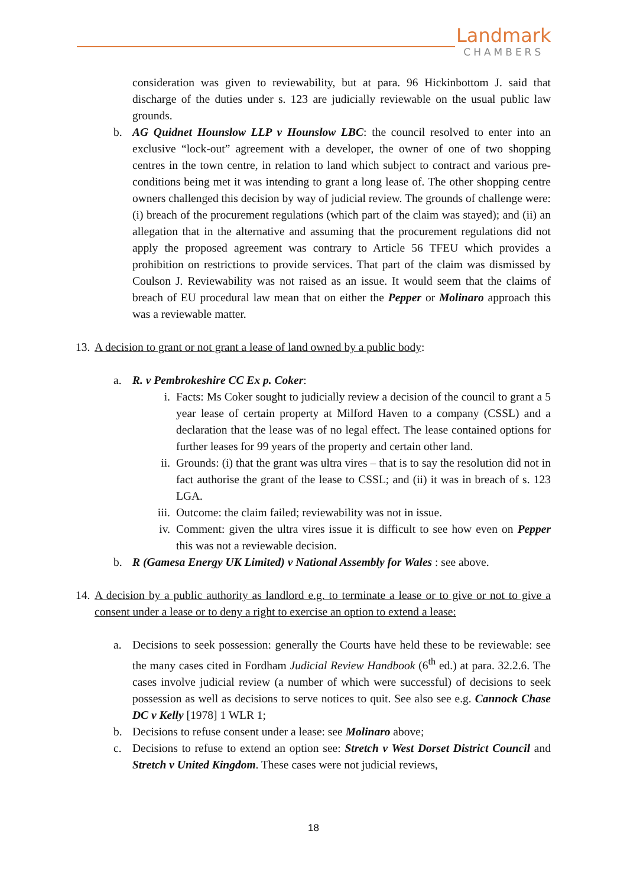Landmark
CHAMBERS
consideration was given to reviewability, but at para. 96 Hickinbottom J. said that discharge of the duties under s. 123 are judicially reviewable on the usual public law grounds.
b. AG Quidnet Hounslow LLP v Hounslow LBC: the council resolved to enter into an exclusive “lock-out” agreement with a developer, the owner of one of two shopping centres in the town centre, in relation to land which subject to contract and various pre-conditions being met it was intending to grant a long lease of. The other shopping centre owners challenged this decision by way of judicial review. The grounds of challenge were: (i) breach of the procurement regulations (which part of the claim was stayed); and (ii) an allegation that in the alternative and assuming that the procurement regulations did not apply the proposed agreement was contrary to Article 56 TFEU which provides a prohibition on restrictions to provide services. That part of the claim was dismissed by Coulson J. Reviewability was not raised as an issue. It would seem that the claims of breach of EU procedural law mean that on either the Pepper or Molinaro approach this was a reviewable matter.
13. A decision to grant or not grant a lease of land owned by a public body:
a. R. v Pembrokeshire CC Ex p. Coker:
i. Facts: Ms Coker sought to judicially review a decision of the council to grant a 5 year lease of certain property at Milford Haven to a company (CSSL) and a declaration that the lease was of no legal effect. The lease contained options for further leases for 99 years of the property and certain other land.
ii. Grounds: (i) that the grant was ultra vires – that is to say the resolution did not in fact authorise the grant of the lease to CSSL; and (ii) it was in breach of s. 123 LGA.
iii. Outcome: the claim failed; reviewability was not in issue.
iv. Comment: given the ultra vires issue it is difficult to see how even on Pepper this was not a reviewable decision.
b. R (Gamesa Energy UK Limited) v National Assembly for Wales : see above.
14. A decision by a public authority as landlord e.g. to terminate a lease or to give or not to give a consent under a lease or to deny a right to exercise an option to extend a lease:
a. Decisions to seek possession: generally the Courts have held these to be reviewable: see the many cases cited in Fordham Judicial Review Handbook (6<sup>th</sup> ed.) at para. 32.2.6. The cases involve judicial review (a number of which were successful) of decisions to seek possession as well as decisions to serve notices to quit. See also see e.g. Cannock Chase DC v Kelly [1978] 1 WLR 1;
b. Decisions to refuse consent under a lease: see Molinaro above;
c. Decisions to refuse to extend an option see: Stretch v West Dorset District Council and Stretch v United Kingdom. These cases were not judicial reviews,
18